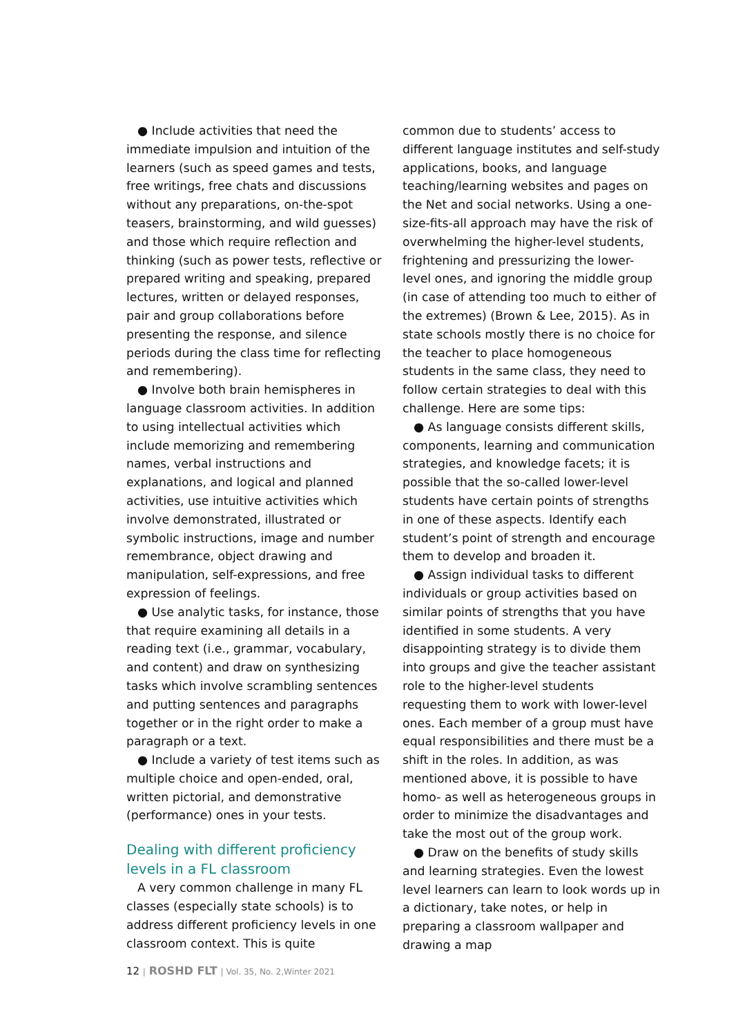● Include activities that need the immediate impulsion and intuition of the learners (such as speed games and tests, free writings, free chats and discussions without any preparations, on-the-spot teasers, brainstorming, and wild guesses) and those which require reflection and thinking (such as power tests, reflective or prepared writing and speaking, prepared lectures, written or delayed responses, pair and group collaborations before presenting the response, and silence periods during the class time for reflecting and remembering).
● Involve both brain hemispheres in language classroom activities. In addition to using intellectual activities which include memorizing and remembering names, verbal instructions and explanations, and logical and planned activities, use intuitive activities which involve demonstrated, illustrated or symbolic instructions, image and number remembrance, object drawing and manipulation, self-expressions, and free expression of feelings.
● Use analytic tasks, for instance, those that require examining all details in a reading text (i.e., grammar, vocabulary, and content) and draw on synthesizing tasks which involve scrambling sentences and putting sentences and paragraphs together or in the right order to make a paragraph or a text.
● Include a variety of test items such as multiple choice and open-ended, oral, written pictorial, and demonstrative (performance) ones in your tests.
Dealing with different proficiency levels in a FL classroom
A very common challenge in many FL classes (especially state schools) is to address different proficiency levels in one classroom context. This is quite
common due to students’ access to different language institutes and self-study applications, books, and language teaching/learning websites and pages on the Net and social networks. Using a one-size-fits-all approach may have the risk of overwhelming the higher-level students, frightening and pressurizing the lower-level ones, and ignoring the middle group (in case of attending too much to either of the extremes) (Brown & Lee, 2015). As in state schools mostly there is no choice for the teacher to place homogeneous students in the same class, they need to follow certain strategies to deal with this challenge. Here are some tips:
● As language consists different skills, components, learning and communication strategies, and knowledge facets; it is possible that the so-called lower-level students have certain points of strengths in one of these aspects. Identify each student’s point of strength and encourage them to develop and broaden it.
● Assign individual tasks to different individuals or group activities based on similar points of strengths that you have identified in some students. A very disappointing strategy is to divide them into groups and give the teacher assistant role to the higher-level students requesting them to work with lower-level ones. Each member of a group must have equal responsibilities and there must be a shift in the roles. In addition, as was mentioned above, it is possible to have homo- as well as heterogeneous groups in order to minimize the disadvantages and take the most out of the group work.
● Draw on the benefits of study skills and learning strategies. Even the lowest level learners can learn to look words up in a dictionary, take notes, or help in preparing a classroom wallpaper and drawing a map
12 | ROSHD FLT | Vol. 35, No. 2,Winter 2021